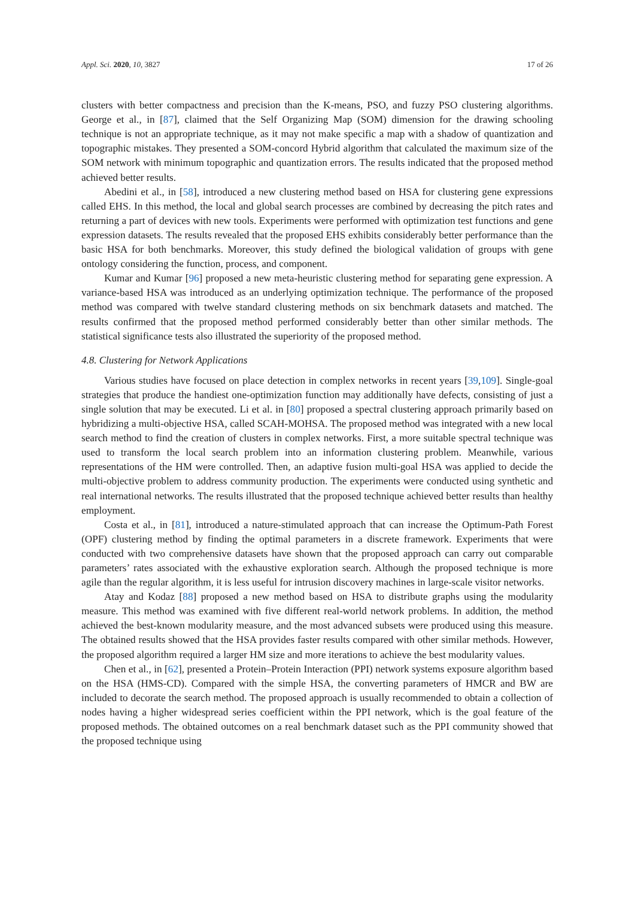Appl. Sci. 2020, 10, 3827 17 of 26
clusters with better compactness and precision than the K-means, PSO, and fuzzy PSO clustering algorithms. George et al., in [87], claimed that the Self Organizing Map (SOM) dimension for the drawing schooling technique is not an appropriate technique, as it may not make specific a map with a shadow of quantization and topographic mistakes. They presented a SOM-concord Hybrid algorithm that calculated the maximum size of the SOM network with minimum topographic and quantization errors. The results indicated that the proposed method achieved better results.
Abedini et al., in [58], introduced a new clustering method based on HSA for clustering gene expressions called EHS. In this method, the local and global search processes are combined by decreasing the pitch rates and returning a part of devices with new tools. Experiments were performed with optimization test functions and gene expression datasets. The results revealed that the proposed EHS exhibits considerably better performance than the basic HSA for both benchmarks. Moreover, this study defined the biological validation of groups with gene ontology considering the function, process, and component.
Kumar and Kumar [96] proposed a new meta-heuristic clustering method for separating gene expression. A variance-based HSA was introduced as an underlying optimization technique. The performance of the proposed method was compared with twelve standard clustering methods on six benchmark datasets and matched. The results confirmed that the proposed method performed considerably better than other similar methods. The statistical significance tests also illustrated the superiority of the proposed method.
4.8. Clustering for Network Applications
Various studies have focused on place detection in complex networks in recent years [39,109]. Single-goal strategies that produce the handiest one-optimization function may additionally have defects, consisting of just a single solution that may be executed. Li et al. in [80] proposed a spectral clustering approach primarily based on hybridizing a multi-objective HSA, called SCAH-MOHSA. The proposed method was integrated with a new local search method to find the creation of clusters in complex networks. First, a more suitable spectral technique was used to transform the local search problem into an information clustering problem. Meanwhile, various representations of the HM were controlled. Then, an adaptive fusion multi-goal HSA was applied to decide the multi-objective problem to address community production. The experiments were conducted using synthetic and real international networks. The results illustrated that the proposed technique achieved better results than healthy employment.
Costa et al., in [81], introduced a nature-stimulated approach that can increase the Optimum-Path Forest (OPF) clustering method by finding the optimal parameters in a discrete framework. Experiments that were conducted with two comprehensive datasets have shown that the proposed approach can carry out comparable parameters’ rates associated with the exhaustive exploration search. Although the proposed technique is more agile than the regular algorithm, it is less useful for intrusion discovery machines in large-scale visitor networks.
Atay and Kodaz [88] proposed a new method based on HSA to distribute graphs using the modularity measure. This method was examined with five different real-world network problems. In addition, the method achieved the best-known modularity measure, and the most advanced subsets were produced using this measure. The obtained results showed that the HSA provides faster results compared with other similar methods. However, the proposed algorithm required a larger HM size and more iterations to achieve the best modularity values.
Chen et al., in [62], presented a Protein–Protein Interaction (PPI) network systems exposure algorithm based on the HSA (HMS-CD). Compared with the simple HSA, the converting parameters of HMCR and BW are included to decorate the search method. The proposed approach is usually recommended to obtain a collection of nodes having a higher widespread series coefficient within the PPI network, which is the goal feature of the proposed methods. The obtained outcomes on a real benchmark dataset such as the PPI community showed that the proposed technique using